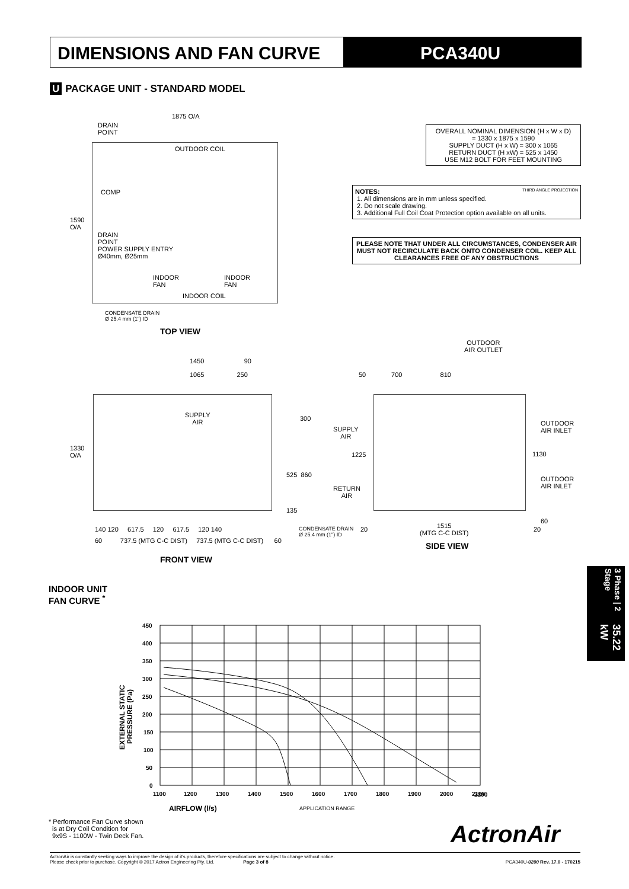DIMENSIONS AND FAN CURVE PCA340U
U PACKAGE UNIT - STANDARD MODEL
DRAIN
POINT
1875 O/A
OUTDOOR COIL
COMP
1590
O/A
DRAIN
POINT
POWER SUPPLY ENTRY
Ø40mm, Ø25mm
INDOOR
FAN
INDOOR
FAN
INDOOR COIL
CONDENSATE DRAIN
Ø 25.4 mm (1") ID
TOP VIEW
OVERALL NOMINAL DIMENSION (H x W x D)
= 1330 x 1875 x 1590
SUPPLY DUCT (H x W) = 300 x 1065
RETURN DUCT (H xW) = 525 x 1450
USE M12 BOLT FOR FEET MOUNTING
NOTES: THIRD ANGLE PROJECTION
1. All dimensions are in mm unless specified.
2. Do not scale drawing.
3. Additional Full Coil Coat Protection option available on all units.
PLEASE NOTE THAT UNDER ALL CIRCUMSTANCES, CONDENSER AIR MUST NOT RECIRCULATE BACK ONTO CONDENSER COIL. KEEP ALL CLEARANCES FREE OF ANY OBSTRUCTIONS
1450 90
1065 250
SUPPLY
AIR
300
1330
O/A
525 860
135
140 120 617.5 120 617.5 120 140
CONDENSATE DRAIN
Ø 25.4 mm (1") ID
60 737.5 (MTG C-C DIST) 737.5 (MTG C-C DIST) 60
FRONT VIEW
OUTDOOR
AIR OUTLET
50 700 810
SUPPLY
AIR
OUTDOOR
AIR INLET
1225 1130
OUTDOOR
AIR INLET
RETURN
AIR
60
20
1515
(MTG C-C DIST)
20
SIDE VIEW
INDOOR UNIT
FAN CURVE <sup>*</sup>
450
400
350
300
250
200
150
100
50
0
1100
1200
1300
1400
1500
1600
1700
1800
1900
2000
2100
EXTERNAL STATIC
PRESSURE (Pa)
AIRFLOW (l/s)
APPLICATION RANGE
2200
* Performance Fan Curve shown
is at Dry Coil Condition for
9x9S - 1100W - Twin Deck Fan.
ActronAir
3 Phase | 2 Stage
35.22 kW
ActronAir is constantly seeking ways to improve the design of it's products, therefore specifications are subject to change without notice.
Please check prior to purchase. Copyright © 2017 Actron Engineering Pty. Ltd. Page 3 of 8
PCA340U-0200 Rev. 17.0 - 170215